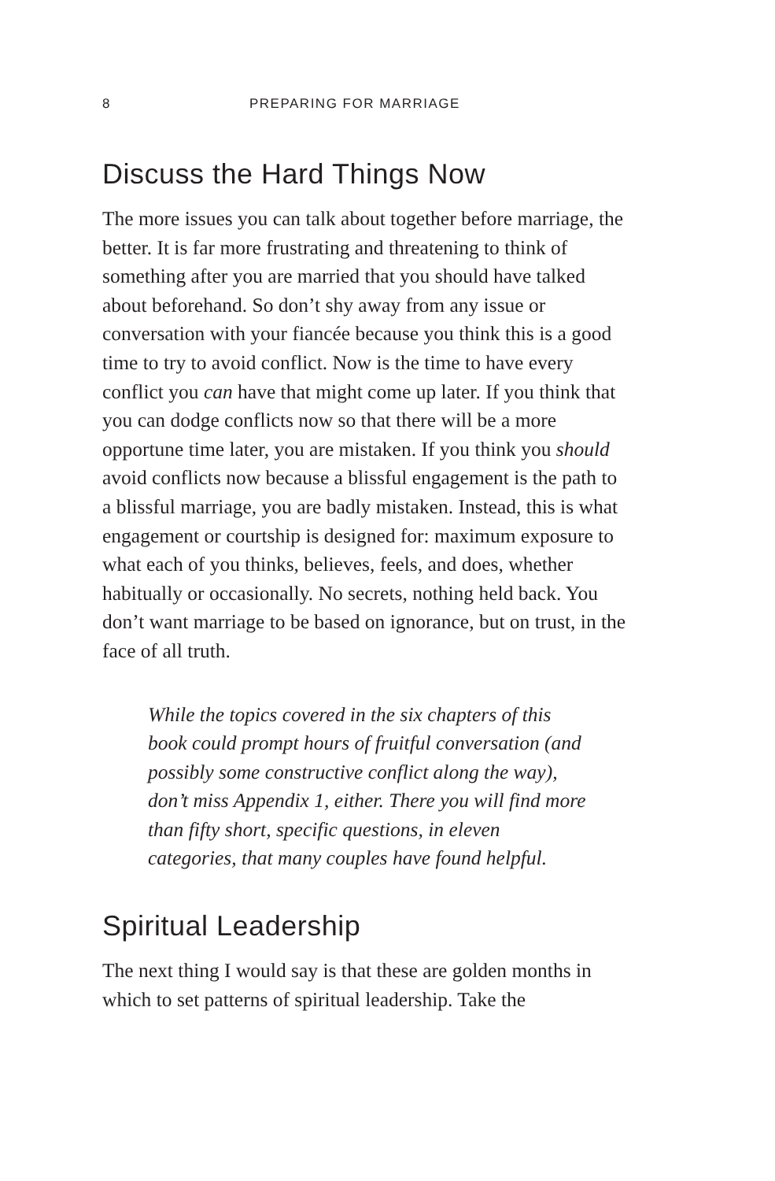8 PREPARING FOR MARRIAGE
Discuss the Hard Things Now
The more issues you can talk about together before marriage, the better. It is far more frustrating and threatening to think of something after you are married that you should have talked about beforehand. So don’t shy away from any issue or conversation with your fiancée because you think this is a good time to try to avoid conflict. Now is the time to have every conflict you can have that might come up later. If you think that you can dodge conflicts now so that there will be a more opportune time later, you are mistaken. If you think you should avoid conflicts now because a blissful engagement is the path to a blissful marriage, you are badly mistaken. Instead, this is what engagement or courtship is designed for: maximum exposure to what each of you thinks, believes, feels, and does, whether habitually or occasionally. No secrets, nothing held back. You don’t want marriage to be based on ignorance, but on trust, in the face of all truth.
While the topics covered in the six chapters of this book could prompt hours of fruitful conversation (and possibly some constructive conflict along the way), don’t miss Appendix 1, either. There you will find more than fifty short, specific questions, in eleven categories, that many couples have found helpful.
Spiritual Leadership
The next thing I would say is that these are golden months in which to set patterns of spiritual leadership. Take the